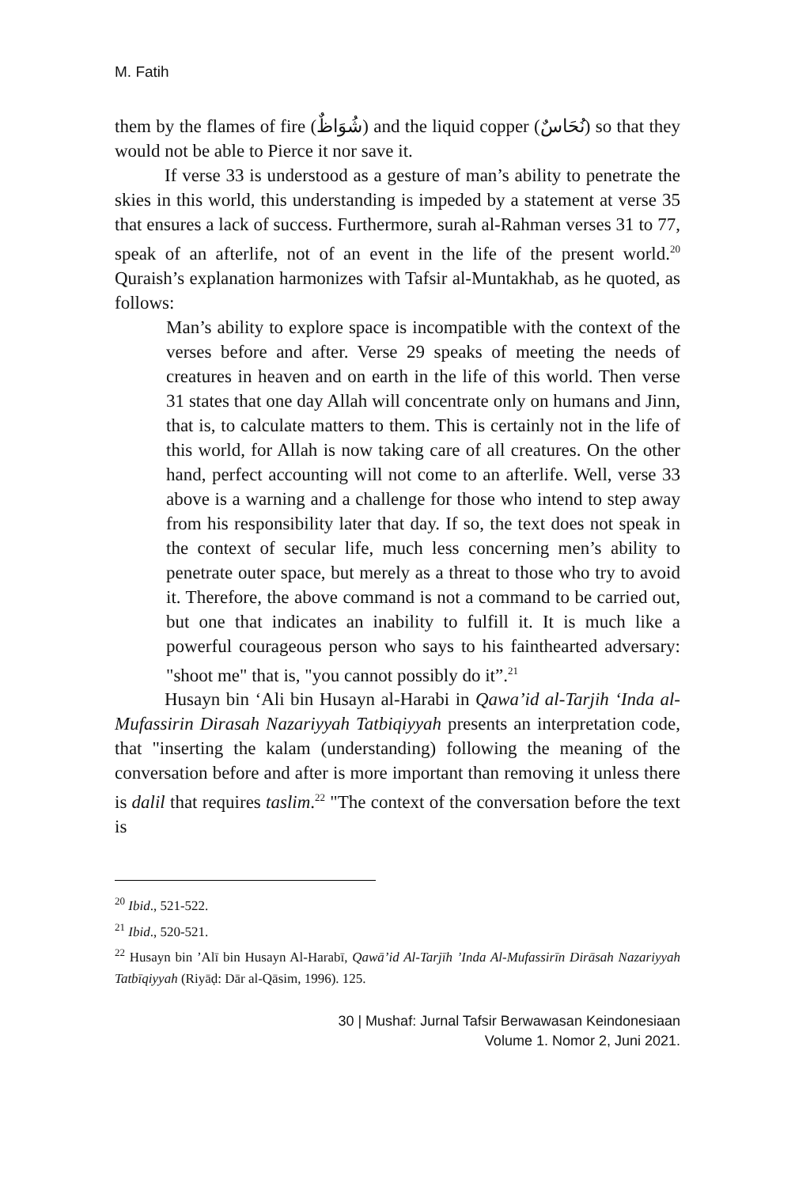M. Fatih
them by the flames of fire (شُوَاظٌ) and the liquid copper (نُحَاسٌ) so that they would not be able to Pierce it nor save it.
If verse 33 is understood as a gesture of man’s ability to penetrate the skies in this world, this understanding is impeded by a statement at verse 35 that ensures a lack of success. Furthermore, surah al-Rahman verses 31 to 77, speak of an afterlife, not of an event in the life of the present world.<sup>20</sup> Quraish’s explanation harmonizes with Tafsir al-Muntakhab, as he quoted, as follows:
Man’s ability to explore space is incompatible with the context of the verses before and after. Verse 29 speaks of meeting the needs of creatures in heaven and on earth in the life of this world. Then verse 31 states that one day Allah will concentrate only on humans and Jinn, that is, to calculate matters to them. This is certainly not in the life of this world, for Allah is now taking care of all creatures. On the other hand, perfect accounting will not come to an afterlife. Well, verse 33 above is a warning and a challenge for those who intend to step away from his responsibility later that day. If so, the text does not speak in the context of secular life, much less concerning men’s ability to penetrate outer space, but merely as a threat to those who try to avoid it. Therefore, the above command is not a command to be carried out, but one that indicates an inability to fulfill it. It is much like a powerful courageous person who says to his fainthearted adversary: "shoot me" that is, "you cannot possibly do it”.<sup>21</sup>
Husayn bin ‘Ali bin Husayn al-Harabi in Qawa’id al-Tarjih ‘Inda al-Mufassirin Dirasah Nazariyyah Tatbiqiyyah presents an interpretation code, that "inserting the kalam (understanding) following the meaning of the conversation before and after is more important than removing it unless there is dalil that requires taslim.<sup>22</sup> "The context of the conversation before the text is
<sup>20</sup> Ibid., 521-522.
<sup>21</sup> Ibid., 520-521.
<sup>22</sup> Husayn bin ’Alī bin Husayn Al-Harabī, Qawā’id Al-Tarjīh ’Inda Al-Mufassirīn Dirāsah Nazariyyah Tatbīqiyyah (Riyāḍ: Dār al-Qāsim, 1996). 125.
30 | Mushaf: Jurnal Tafsir Berwawasan Keindonesiaan
Volume 1. Nomor 2, Juni 2021.